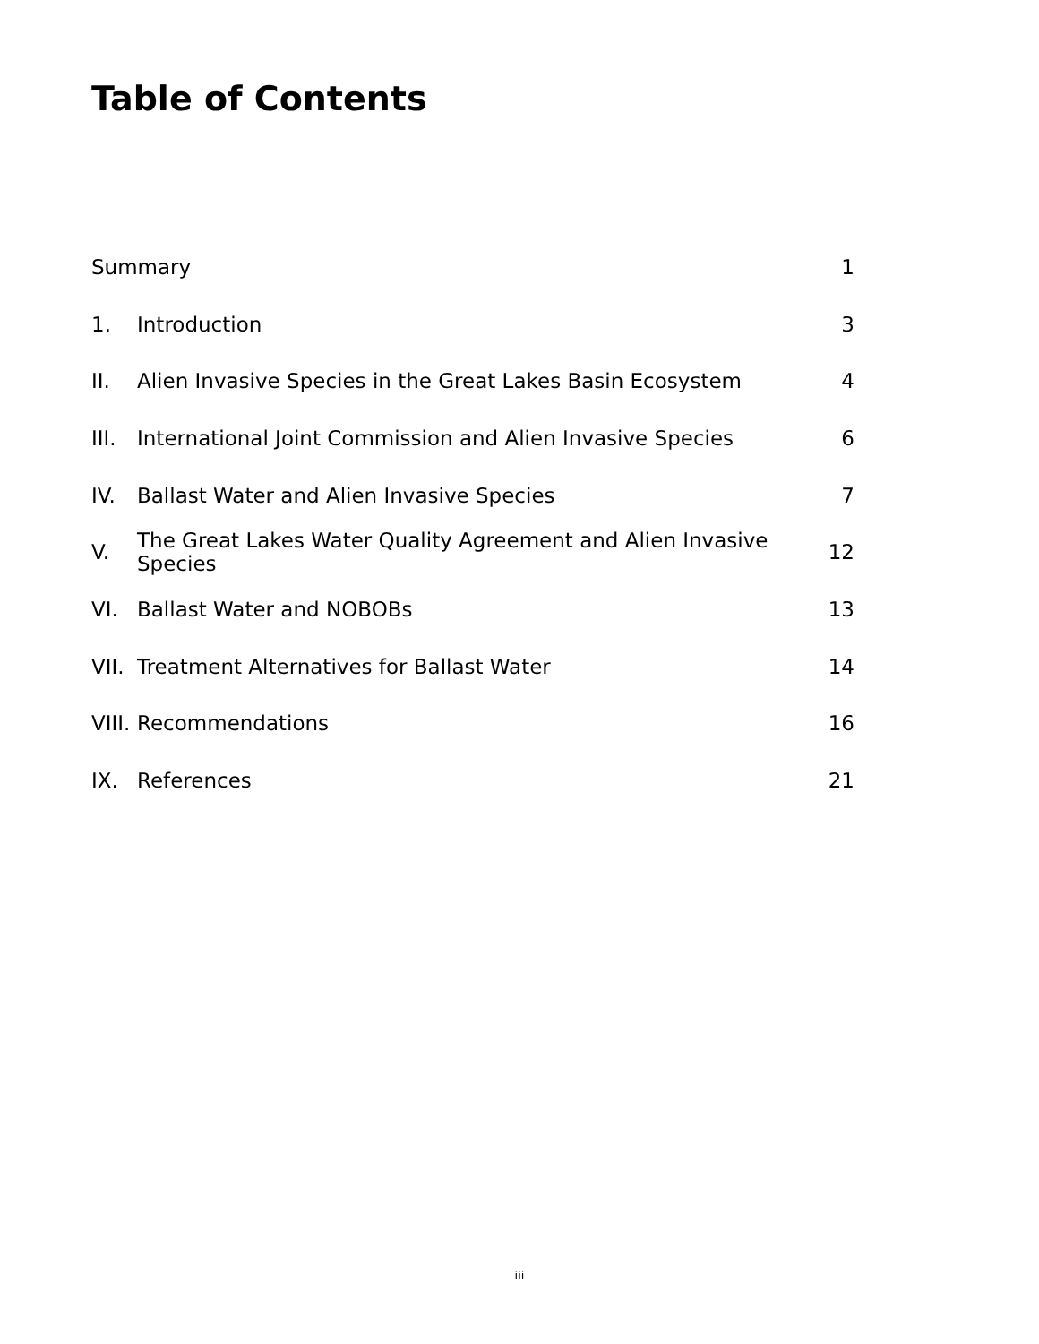Table of Contents
| Summary | | 1 |
| 1. | Introduction | 3 |
| II. | Alien Invasive Species in the Great Lakes Basin Ecosystem | 4 |
| III. | International Joint Commission and Alien Invasive Species | 6 |
| IV. | Ballast Water and Alien Invasive Species | 7 |
| V. | The Great Lakes Water Quality Agreement and Alien Invasive Species | 12 |
| VI. | Ballast Water and NOBOBs | 13 |
| VII. | Treatment Alternatives for Ballast Water | 14 |
| VIII. | Recommendations | 16 |
| IX. | References | 21 |
iii